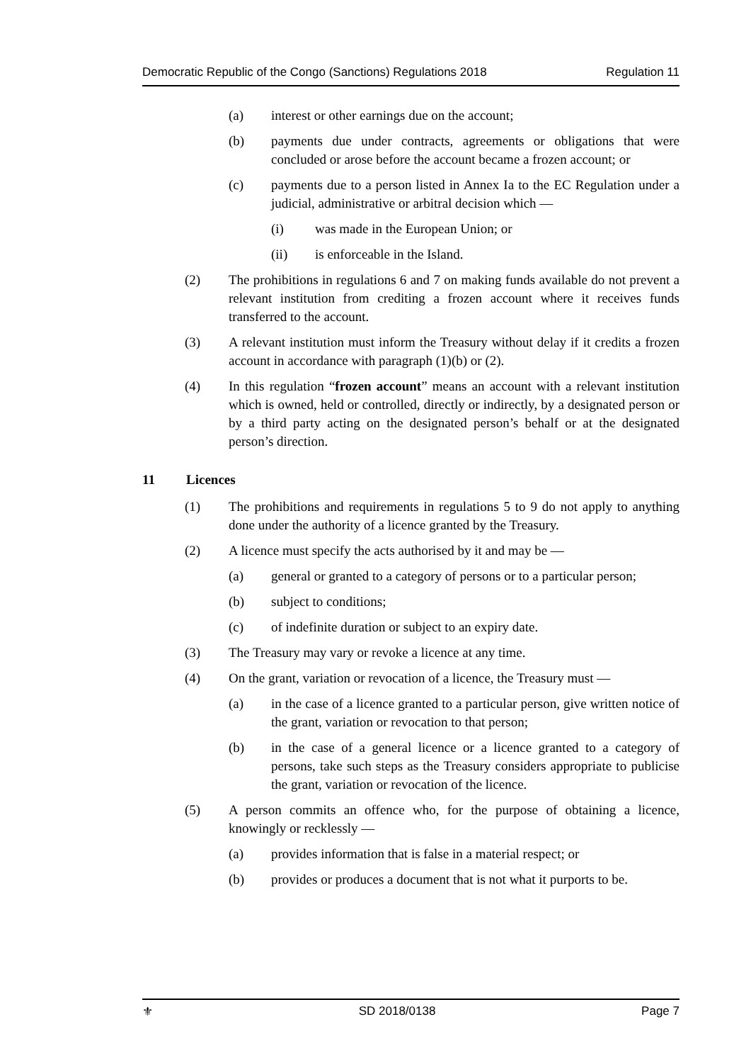Democratic Republic of the Congo (Sanctions) Regulations 2018 Regulation 11
(a) interest or other earnings due on the account;
(b) payments due under contracts, agreements or obligations that were concluded or arose before the account became a frozen account; or
(c) payments due to a person listed in Annex Ia to the EC Regulation under a judicial, administrative or arbitral decision which —
(i) was made in the European Union; or
(ii) is enforceable in the Island.
(2) The prohibitions in regulations 6 and 7 on making funds available do not prevent a relevant institution from crediting a frozen account where it receives funds transferred to the account.
(3) A relevant institution must inform the Treasury without delay if it credits a frozen account in accordance with paragraph (1)(b) or (2).
(4) In this regulation “frozen account” means an account with a relevant institution which is owned, held or controlled, directly or indirectly, by a designated person or by a third party acting on the designated person’s behalf or at the designated person’s direction.
11 Licences
(1) The prohibitions and requirements in regulations 5 to 9 do not apply to anything done under the authority of a licence granted by the Treasury.
(2) A licence must specify the acts authorised by it and may be —
(a) general or granted to a category of persons or to a particular person;
(b) subject to conditions;
(c) of indefinite duration or subject to an expiry date.
(3) The Treasury may vary or revoke a licence at any time.
(4) On the grant, variation or revocation of a licence, the Treasury must —
(a) in the case of a licence granted to a particular person, give written notice of the grant, variation or revocation to that person;
(b) in the case of a general licence or a licence granted to a category of persons, take such steps as the Treasury considers appropriate to publicise the grant, variation or revocation of the licence.
(5) A person commits an offence who, for the purpose of obtaining a licence, knowingly or recklessly —
(a) provides information that is false in a material respect; or
(b) provides or produces a document that is not what it purports to be.
⚜ SD 2018/0138 Page 7